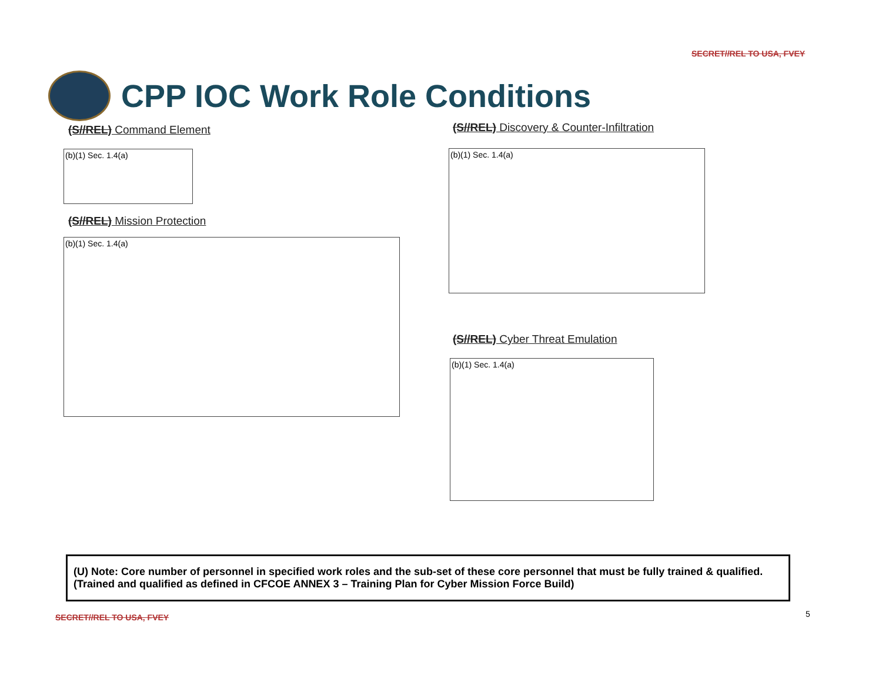SECRET//REL TO USA, FVEY
CPP IOC Work Role Conditions
(S//REL) Command Element
(b)(1) Sec. 1.4(a)
(S//REL) Mission Protection
(b)(1) Sec. 1.4(a)
(S//REL) Discovery & Counter-Infiltration
(b)(1) Sec. 1.4(a)
(S//REL) Cyber Threat Emulation
(b)(1) Sec. 1.4(a)
(U) Note: Core number of personnel in specified work roles and the sub-set of these core personnel that must be fully trained & qualified. (Trained and qualified as defined in CFCOE ANNEX 3 – Training Plan for Cyber Mission Force Build)
SECRET//REL TO USA, FVEY 5